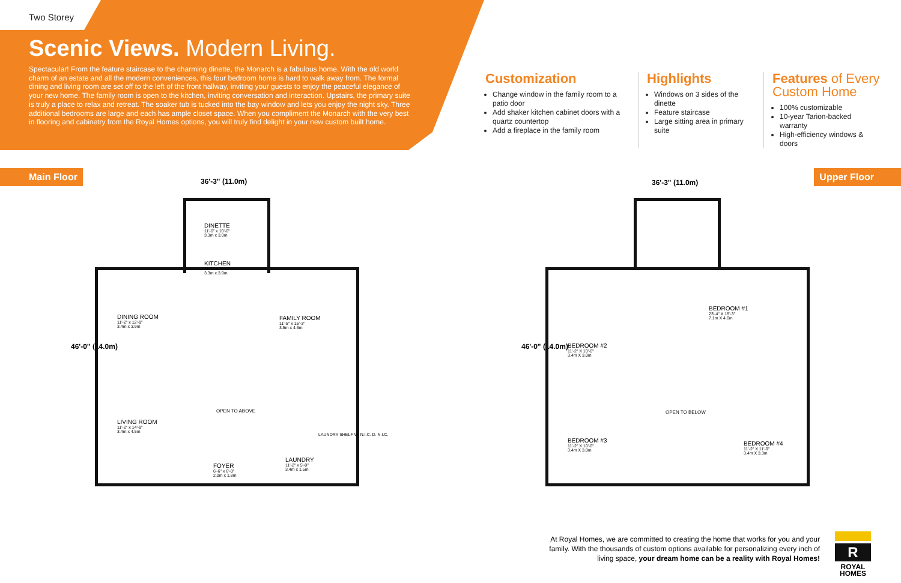Two Storey
Scenic Views. Modern Living.
Spectacular! From the feature staircase to the charming dinette, the Monarch is a fabulous home. With the old world charm of an estate and all the modern conveniences, this four bedroom home is hard to walk away from. The formal dining and living room are set off to the left of the front hallway, inviting your guests to enjoy the peaceful elegance of your new home. The family room is open to the kitchen, inviting conversation and interaction. Upstairs, the primary suite is truly a place to relax and retreat. The soaker tub is tucked into the bay window and lets you enjoy the night sky. Three additional bedrooms are large and each has ample closet space. When you compliment the Monarch with the very best in flooring and cabinetry from the Royal Homes options, you will truly find delight in your new custom built home.
Customization
Change window in the family room to a patio door
Add shaker kitchen cabinet doors with a quartz countertop
Add a fireplace in the family room
Highlights
Windows on 3 sides of the dinette
Feature staircase
Large sitting area in primary suite
Features of Every Custom Home
100% customizable
10-year Tarion-backed warranty
High-efficiency windows & doors
Main Floor Upper Floor
36'-3" (11.0m) 36'-3" (11.0m)
46'-0" (14.0m) 46'-0" (14.0m)
DINETTE
11'-0" x 10'-0"
3.3m x 3.0m
KITCHEN
11'-0" x 12'-9"
3.3m x 3.9m
DINING ROOM
11'-2" x 12'-9"
3.4m x 3.9m
FAMILY ROOM
11'-5" x 15'-3"
3.5m x 4.6m
LIVING ROOM
11'-2" x 14'-9"
3.4m x 4.5m
OPEN TO ABOVE
FOYER
6'-6" x 6'-0"
2.0m x 1.8m
LAUNDRY
11'-2" x 5'-0"
3.4m x 1.5m
LAUNDRY SHELF W. N.I.C. D. N.I.C.
BEDROOM #1
23'-4" X 15'-3"
7.1m X 4.6m
BEDROOM #2
11'-2" X 10'-0"
3.4m X 3.0m
OPEN TO BELOW
BEDROOM #3
11'-2" X 10'-0"
3.4m X 3.0m
BEDROOM #4
11'-2" X 11'-0"
3.4m X 3.3m
At Royal Homes, we are committed to creating the home that works for you and your family. With the thousands of custom options available for personalizing every inch of living space, your dream home can be a reality with Royal Homes!
R
ROYAL
HOMES